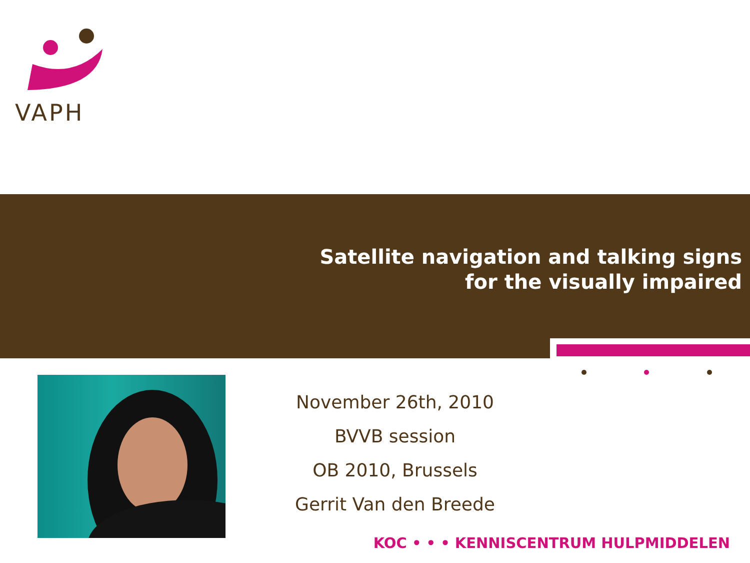VAPH
Satellite navigation and talking signs
for the visually impaired
November 26th, 2010
BVVB session
OB 2010, Brussels
Gerrit Van den Breede
KOC • • • KENNISCENTRUM HULPMIDDELEN